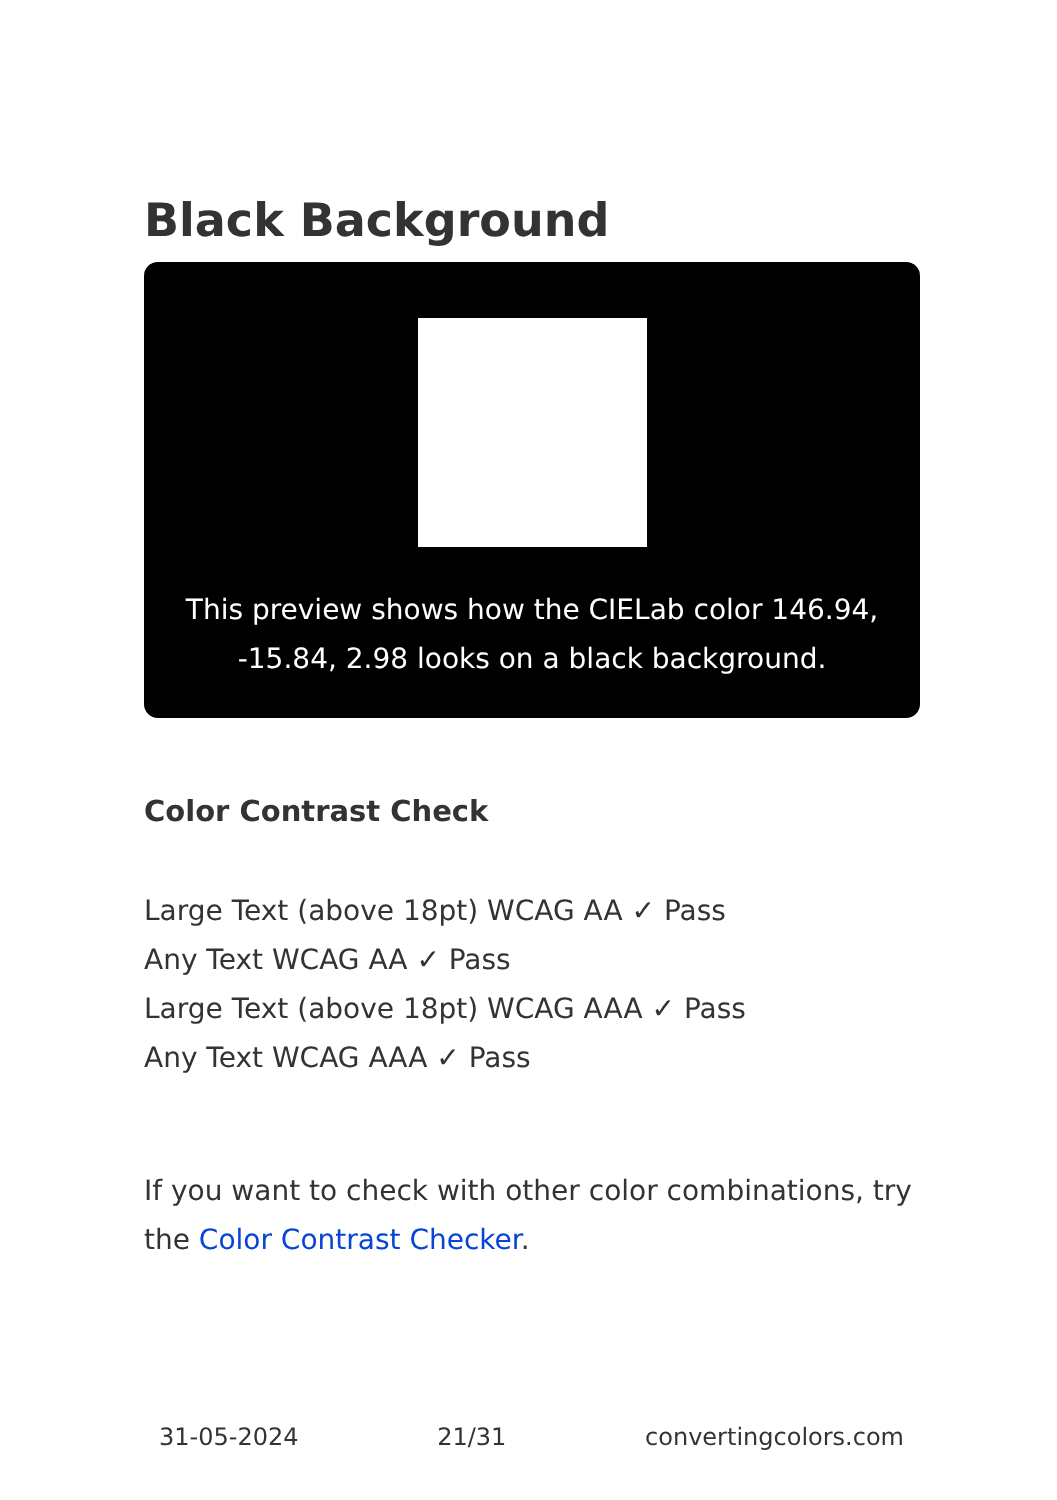Black Background
This preview shows how the CIELab color 146.94, -15.84, 2.98 looks on a black background.
Color Contrast Check
Large Text (above 18pt) WCAG AA ✓ Pass
Any Text WCAG AA ✓ Pass
Large Text (above 18pt) WCAG AAA ✓ Pass
Any Text WCAG AAA ✓ Pass
If you want to check with other color combinations, try the Color Contrast Checker.
31-05-2024 21/31 convertingcolors.com